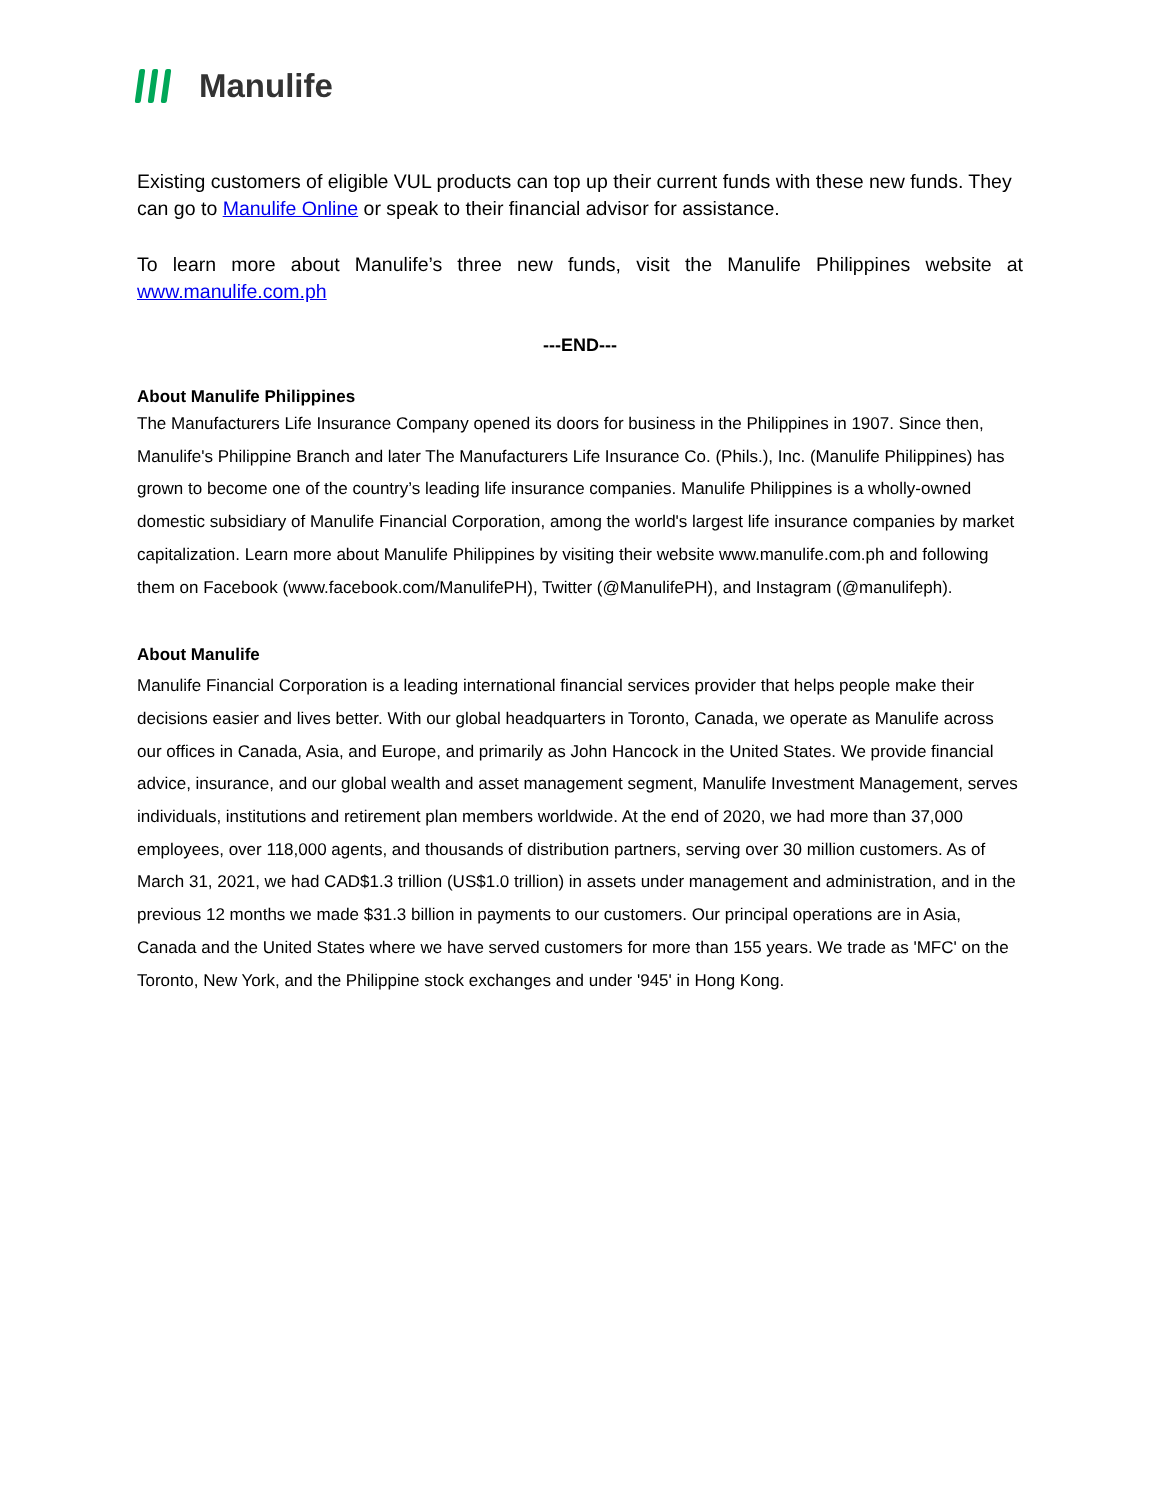Manulife
Existing customers of eligible VUL products can top up their current funds with these new funds. They can go to Manulife Online or speak to their financial advisor for assistance.
To learn more about Manulife’s three new funds, visit the Manulife Philippines website at www.manulife.com.ph
---END---
About Manulife Philippines
The Manufacturers Life Insurance Company opened its doors for business in the Philippines in 1907. Since then, Manulife's Philippine Branch and later The Manufacturers Life Insurance Co. (Phils.), Inc. (Manulife Philippines) has grown to become one of the country’s leading life insurance companies. Manulife Philippines is a wholly-owned domestic subsidiary of Manulife Financial Corporation, among the world's largest life insurance companies by market capitalization. Learn more about Manulife Philippines by visiting their website www.manulife.com.ph and following them on Facebook (www.facebook.com/ManulifePH), Twitter (@ManulifePH), and Instagram (@manulifeph).
About Manulife
Manulife Financial Corporation is a leading international financial services provider that helps people make their decisions easier and lives better. With our global headquarters in Toronto, Canada, we operate as Manulife across our offices in Canada, Asia, and Europe, and primarily as John Hancock in the United States. We provide financial advice, insurance, and our global wealth and asset management segment, Manulife Investment Management, serves individuals, institutions and retirement plan members worldwide. At the end of 2020, we had more than 37,000 employees, over 118,000 agents, and thousands of distribution partners, serving over 30 million customers. As of March 31, 2021, we had CAD$1.3 trillion (US$1.0 trillion) in assets under management and administration, and in the previous 12 months we made $31.3 billion in payments to our customers. Our principal operations are in Asia, Canada and the United States where we have served customers for more than 155 years. We trade as 'MFC' on the Toronto, New York, and the Philippine stock exchanges and under '945' in Hong Kong.